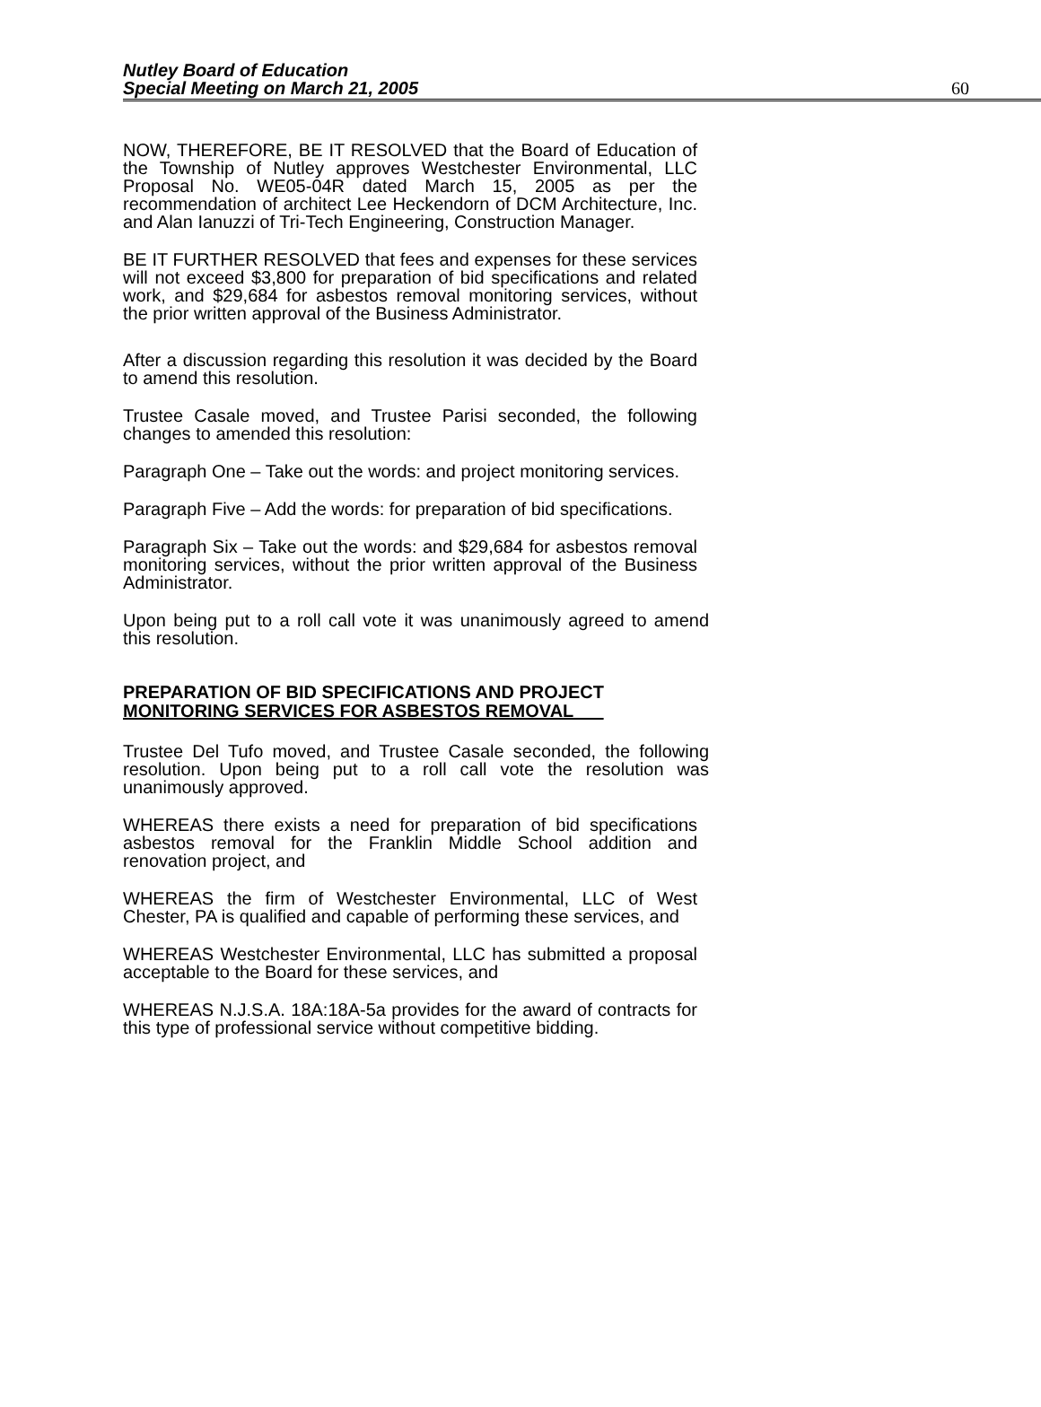Nutley Board of Education
Special Meeting on March 21, 2005
60
NOW, THEREFORE, BE IT RESOLVED that the Board of Education of the Township of Nutley approves Westchester Environmental, LLC Proposal No. WE05-04R dated March 15, 2005 as per the recommendation of architect Lee Heckendorn of DCM Architecture, Inc. and Alan Ianuzzi of Tri-Tech Engineering, Construction Manager.
BE IT FURTHER RESOLVED that fees and expenses for these services will not exceed $3,800 for preparation of bid specifications and related work, and $29,684 for asbestos removal monitoring services, without the prior written approval of the Business Administrator.
After a discussion regarding this resolution it was decided by the Board to amend this resolution.
Trustee Casale moved, and Trustee Parisi seconded, the following changes to amended this resolution:
Paragraph One – Take out the words: and project monitoring services.
Paragraph Five – Add the words: for preparation of bid specifications.
Paragraph Six – Take out the words: and $29,684 for asbestos removal monitoring services, without the prior written approval of the Business Administrator.
Upon being put to a roll call vote it was unanimously agreed to amend this resolution.
PREPARATION OF BID SPECIFICATIONS AND PROJECT
MONITORING SERVICES FOR ASBESTOS REMOVAL
Trustee Del Tufo moved, and Trustee Casale seconded, the following resolution. Upon being put to a roll call vote the resolution was unanimously approved.
WHEREAS there exists a need for preparation of bid specifications asbestos removal for the Franklin Middle School addition and renovation project, and
WHEREAS the firm of Westchester Environmental, LLC of West Chester, PA is qualified and capable of performing these services, and
WHEREAS Westchester Environmental, LLC has submitted a proposal acceptable to the Board for these services, and
WHEREAS N.J.S.A. 18A:18A-5a provides for the award of contracts for this type of professional service without competitive bidding.